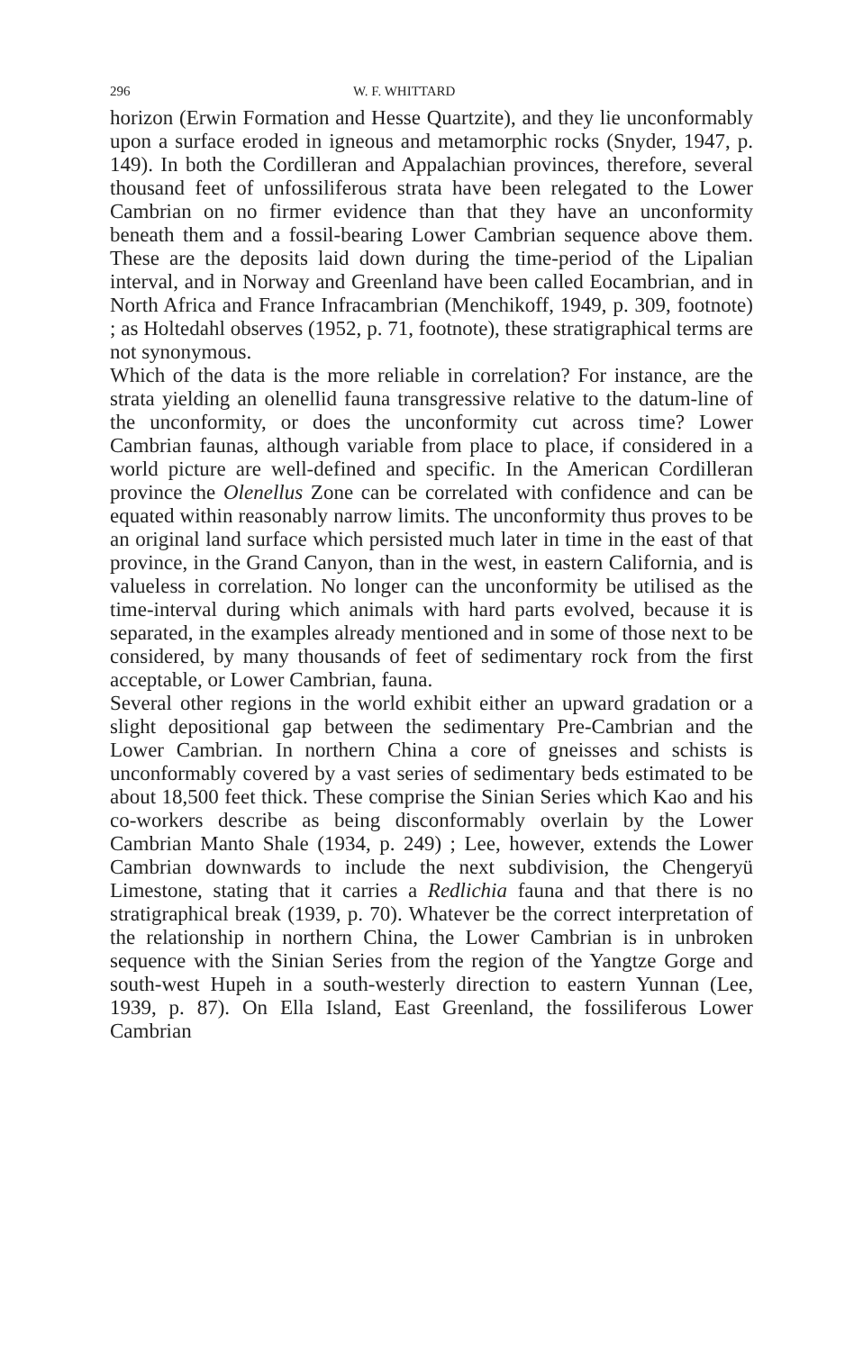296 W. F. WHITTARD
horizon (Erwin Formation and Hesse Quartzite), and they lie unconformably upon a surface eroded in igneous and metamorphic rocks (Snyder, 1947, p. 149). In both the Cordilleran and Appalachian provinces, therefore, several thousand feet of unfossiliferous strata have been relegated to the Lower Cambrian on no firmer evidence than that they have an unconformity beneath them and a fossil-bearing Lower Cambrian sequence above them. These are the deposits laid down during the time-period of the Lipalian interval, and in Norway and Greenland have been called Eocambrian, and in North Africa and France Infracambrian (Menchikoff, 1949, p. 309, footnote) ; as Holtedahl observes (1952, p. 71, footnote), these stratigraphical terms are not synonymous.
Which of the data is the more reliable in correlation? For instance, are the strata yielding an olenellid fauna transgressive relative to the datum-line of the unconformity, or does the unconformity cut across time? Lower Cambrian faunas, although variable from place to place, if considered in a world picture are well-defined and specific. In the American Cordilleran province the Olenellus Zone can be correlated with confidence and can be equated within reasonably narrow limits. The unconformity thus proves to be an original land surface which persisted much later in time in the east of that province, in the Grand Canyon, than in the west, in eastern California, and is valueless in correlation. No longer can the unconformity be utilised as the time-interval during which animals with hard parts evolved, because it is separated, in the examples already mentioned and in some of those next to be considered, by many thousands of feet of sedimentary rock from the first acceptable, or Lower Cambrian, fauna.
Several other regions in the world exhibit either an upward gradation or a slight depositional gap between the sedimentary Pre-Cambrian and the Lower Cambrian. In northern China a core of gneisses and schists is unconformably covered by a vast series of sedimentary beds estimated to be about 18,500 feet thick. These comprise the Sinian Series which Kao and his co-workers describe as being disconformably overlain by the Lower Cambrian Manto Shale (1934, p. 249) ; Lee, however, extends the Lower Cambrian downwards to include the next subdivision, the Chengeryü Limestone, stating that it carries a Redlichia fauna and that there is no stratigraphical break (1939, p. 70). Whatever be the correct interpretation of the relationship in northern China, the Lower Cambrian is in unbroken sequence with the Sinian Series from the region of the Yangtze Gorge and south-west Hupeh in a south-westerly direction to eastern Yunnan (Lee, 1939, p. 87). On Ella Island, East Greenland, the fossiliferous Lower Cambrian